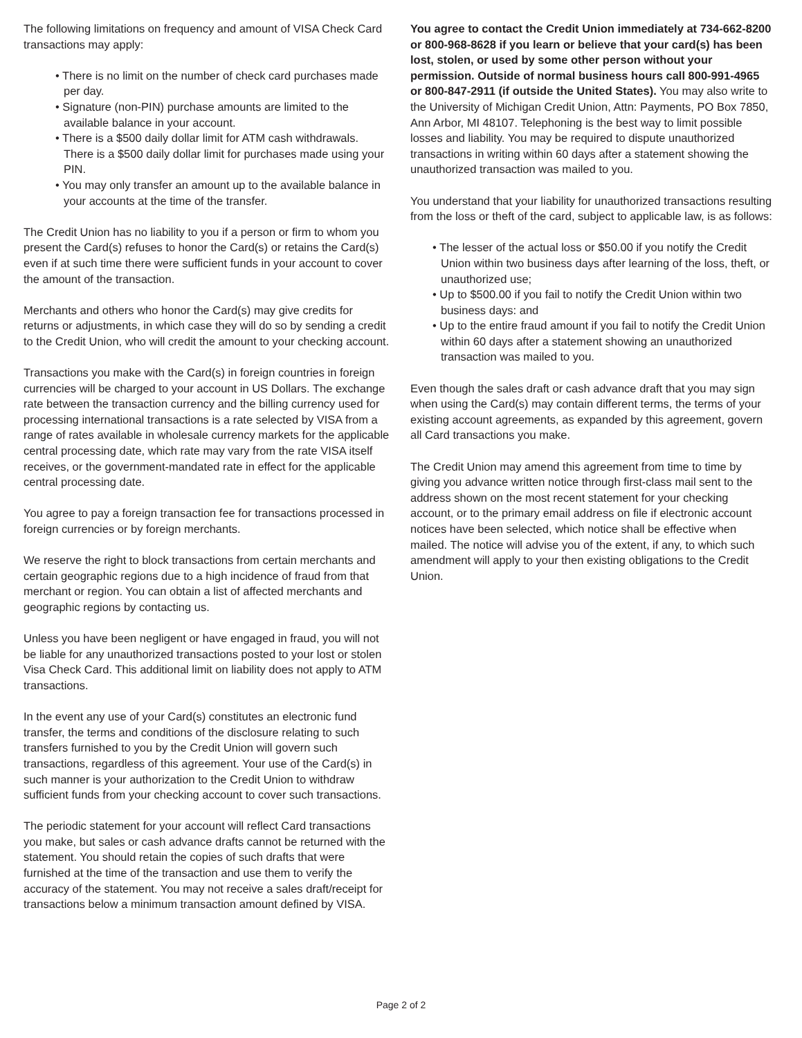The following limitations on frequency and amount of VISA Check Card transactions may apply:
• There is no limit on the number of check card purchases made per day.
• Signature (non-PIN) purchase amounts are limited to the available balance in your account.
• There is a $500 daily dollar limit for ATM cash withdrawals. There is a $500 daily dollar limit for purchases made using your PIN.
• You may only transfer an amount up to the available balance in your accounts at the time of the transfer.
The Credit Union has no liability to you if a person or firm to whom you present the Card(s) refuses to honor the Card(s) or retains the Card(s) even if at such time there were sufficient funds in your account to cover the amount of the transaction.
Merchants and others who honor the Card(s) may give credits for returns or adjustments, in which case they will do so by sending a credit to the Credit Union, who will credit the amount to your checking account.
Transactions you make with the Card(s) in foreign countries in foreign currencies will be charged to your account in US Dollars. The exchange rate between the transaction currency and the billing currency used for processing international transactions is a rate selected by VISA from a range of rates available in wholesale currency markets for the applicable central processing date, which rate may vary from the rate VISA itself receives, or the government-mandated rate in effect for the applicable central processing date.
You agree to pay a foreign transaction fee for transactions processed in foreign currencies or by foreign merchants.
We reserve the right to block transactions from certain merchants and certain geographic regions due to a high incidence of fraud from that merchant or region. You can obtain a list of affected merchants and geographic regions by contacting us.
Unless you have been negligent or have engaged in fraud, you will not be liable for any unauthorized transactions posted to your lost or stolen Visa Check Card. This additional limit on liability does not apply to ATM transactions.
In the event any use of your Card(s) constitutes an electronic fund transfer, the terms and conditions of the disclosure relating to such transfers furnished to you by the Credit Union will govern such transactions, regardless of this agreement. Your use of the Card(s) in such manner is your authorization to the Credit Union to withdraw sufficient funds from your checking account to cover such transactions.
The periodic statement for your account will reflect Card transactions you make, but sales or cash advance drafts cannot be returned with the statement. You should retain the copies of such drafts that were furnished at the time of the transaction and use them to verify the accuracy of the statement. You may not receive a sales draft/receipt for transactions below a minimum transaction amount defined by VISA.
You agree to contact the Credit Union immediately at 734-662-8200 or 800-968-8628 if you learn or believe that your card(s) has been lost, stolen, or used by some other person without your permission. Outside of normal business hours call 800-991-4965 or 800-847-2911 (if outside the United States). You may also write to the University of Michigan Credit Union, Attn: Payments, PO Box 7850, Ann Arbor, MI 48107. Telephoning is the best way to limit possible losses and liability. You may be required to dispute unauthorized transactions in writing within 60 days after a statement showing the unauthorized transaction was mailed to you.
You understand that your liability for unauthorized transactions resulting from the loss or theft of the card, subject to applicable law, is as follows:
• The lesser of the actual loss or $50.00 if you notify the Credit Union within two business days after learning of the loss, theft, or unauthorized use;
• Up to $500.00 if you fail to notify the Credit Union within two business days: and
• Up to the entire fraud amount if you fail to notify the Credit Union within 60 days after a statement showing an unauthorized transaction was mailed to you.
Even though the sales draft or cash advance draft that you may sign when using the Card(s) may contain different terms, the terms of your existing account agreements, as expanded by this agreement, govern all Card transactions you make.
The Credit Union may amend this agreement from time to time by giving you advance written notice through first-class mail sent to the address shown on the most recent statement for your checking account, or to the primary email address on file if electronic account notices have been selected, which notice shall be effective when mailed. The notice will advise you of the extent, if any, to which such amendment will apply to your then existing obligations to the Credit Union.
Page 2 of 2